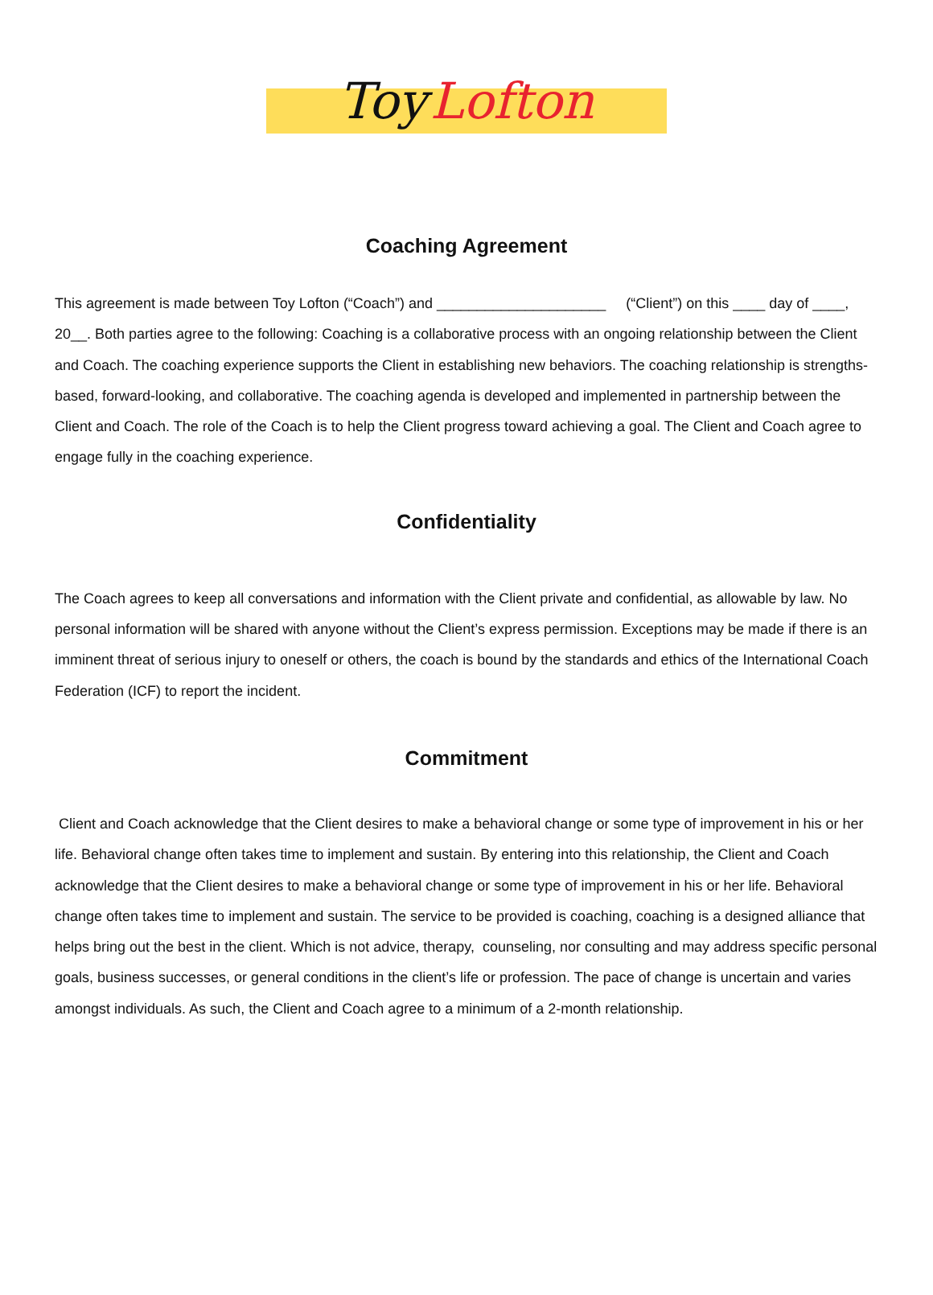Toy Lofton
Coaching Agreement
This agreement is made between Toy Lofton (“Coach”) and _____________________ (“Client”) on this ____ day of ____, 20__. Both parties agree to the following: Coaching is a collaborative process with an ongoing relationship between the Client and Coach. The coaching experience supports the Client in establishing new behaviors. The coaching relationship is strengths-based, forward-looking, and collaborative. The coaching agenda is developed and implemented in partnership between the Client and Coach. The role of the Coach is to help the Client progress toward achieving a goal. The Client and Coach agree to engage fully in the coaching experience.
Confidentiality
The Coach agrees to keep all conversations and information with the Client private and confidential, as allowable by law. No personal information will be shared with anyone without the Client’s express permission. Exceptions may be made if there is an imminent threat of serious injury to oneself or others, the coach is bound by the standards and ethics of the International Coach Federation (ICF) to report the incident.
Commitment
Client and Coach acknowledge that the Client desires to make a behavioral change or some type of improvement in his or her life. Behavioral change often takes time to implement and sustain. By entering into this relationship, the Client and Coach acknowledge that the Client desires to make a behavioral change or some type of improvement in his or her life. Behavioral change often takes time to implement and sustain. The service to be provided is coaching, coaching is a designed alliance that helps bring out the best in the client. Which is not advice, therapy, counseling, nor consulting and may address specific personal goals, business successes, or general conditions in the client’s life or profession. The pace of change is uncertain and varies amongst individuals. As such, the Client and Coach agree to a minimum of a 2-month relationship.